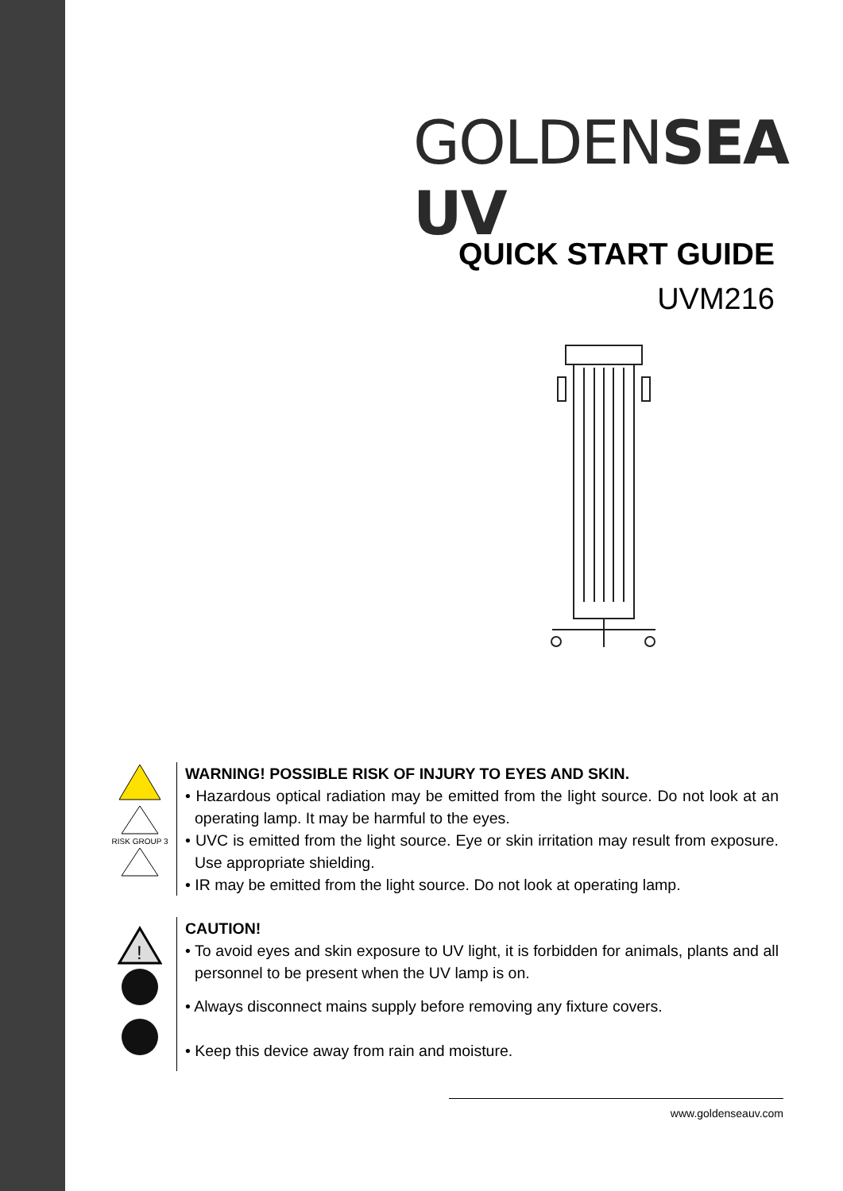GOLDENSEA UV
QUICK START GUIDE
UVM216
RISK GROUP 3
WARNING! POSSIBLE RISK OF INJURY TO EYES AND SKIN.
• Hazardous optical radiation may be emitted from the light source. Do not look at an operating lamp. It may be harmful to the eyes.
• UVC is emitted from the light source. Eye or skin irritation may result from exposure. Use appropriate shielding.
• IR may be emitted from the light source. Do not look at operating lamp.
!
CAUTION!
• To avoid eyes and skin exposure to UV light, it is forbidden for animals, plants and all personnel to be present when the UV lamp is on.
• Always disconnect mains supply before removing any fixture covers.
• Keep this device away from rain and moisture.
www.goldenseauv.com